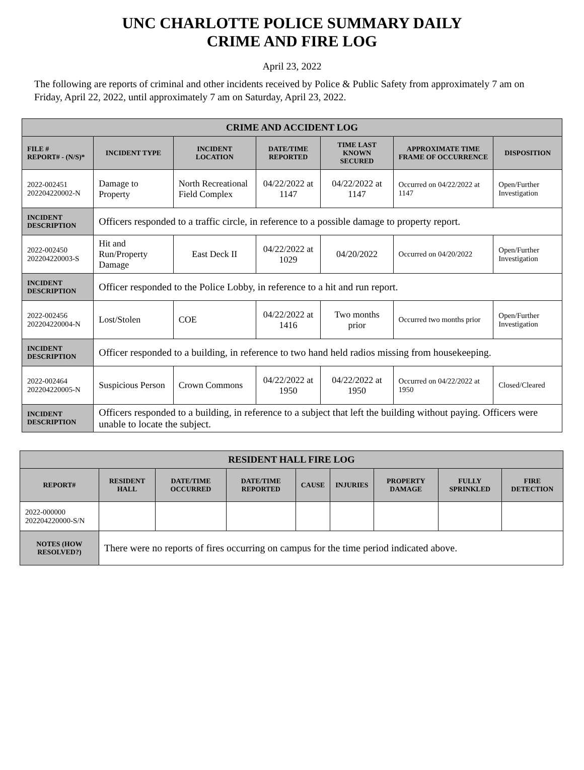UNC CHARLOTTE POLICE SUMMARY DAILY
CRIME AND FIRE LOG
April 23, 2022
The following are reports of criminal and other incidents received by Police & Public Safety from approximately 7 am on Friday, April 22, 2022, until approximately 7 am on Saturday, April 23, 2022.
| CRIME AND ACCIDENT LOG | | | | | | |
| --- | --- | --- | --- | --- | --- | --- |
| FILE # REPORT# - (N/S)* | INCIDENT TYPE | INCIDENT LOCATION | DATE/TIME REPORTED | TIME LAST KNOWN SECURED | APPROXIMATE TIME FRAME OF OCCURRENCE | DISPOSITION |
| 2022-002451 202204220002-N | Damage to Property | North Recreational Field Complex | 04/22/2022 at 1147 | 04/22/2022 at 1147 | Occurred on 04/22/2022 at 1147 | Open/Further Investigation |
| INCIDENT DESCRIPTION | Officers responded to a traffic circle, in reference to a possible damage to property report. | | | | | |
| 2022-002450 202204220003-S | Hit and Run/Property Damage | East Deck II | 04/22/2022 at 1029 | 04/20/2022 | Occurred on 04/20/2022 | Open/Further Investigation |
| INCIDENT DESCRIPTION | Officer responded to the Police Lobby, in reference to a hit and run report. | | | | | |
| 2022-002456 202204220004-N | Lost/Stolen | COE | 04/22/2022 at 1416 | Two months prior | Occurred two months prior | Open/Further Investigation |
| INCIDENT DESCRIPTION | Officer responded to a building, in reference to two hand held radios missing from housekeeping. | | | | | |
| 2022-002464 202204220005-N | Suspicious Person | Crown Commons | 04/22/2022 at 1950 | 04/22/2022 at 1950 | Occurred on 04/22/2022 at 1950 | Closed/Cleared |
| INCIDENT DESCRIPTION | Officers responded to a building, in reference to a subject that left the building without paying. Officers were unable to locate the subject. | | | | | |
| RESIDENT HALL FIRE LOG | | | | | | | | |
| --- | --- | --- | --- | --- | --- | --- | --- | --- |
| REPORT# | RESIDENT HALL | DATE/TIME OCCURRED | DATE/TIME REPORTED | CAUSE | INJURIES | PROPERTY DAMAGE | FULLY SPRINKLED | FIRE DETECTION |
| 2022-000000 202204220000-S/N | | | | | | | | |
| NOTES (HOW RESOLVED?) | There were no reports of fires occurring on campus for the time period indicated above. | | | | | | | |